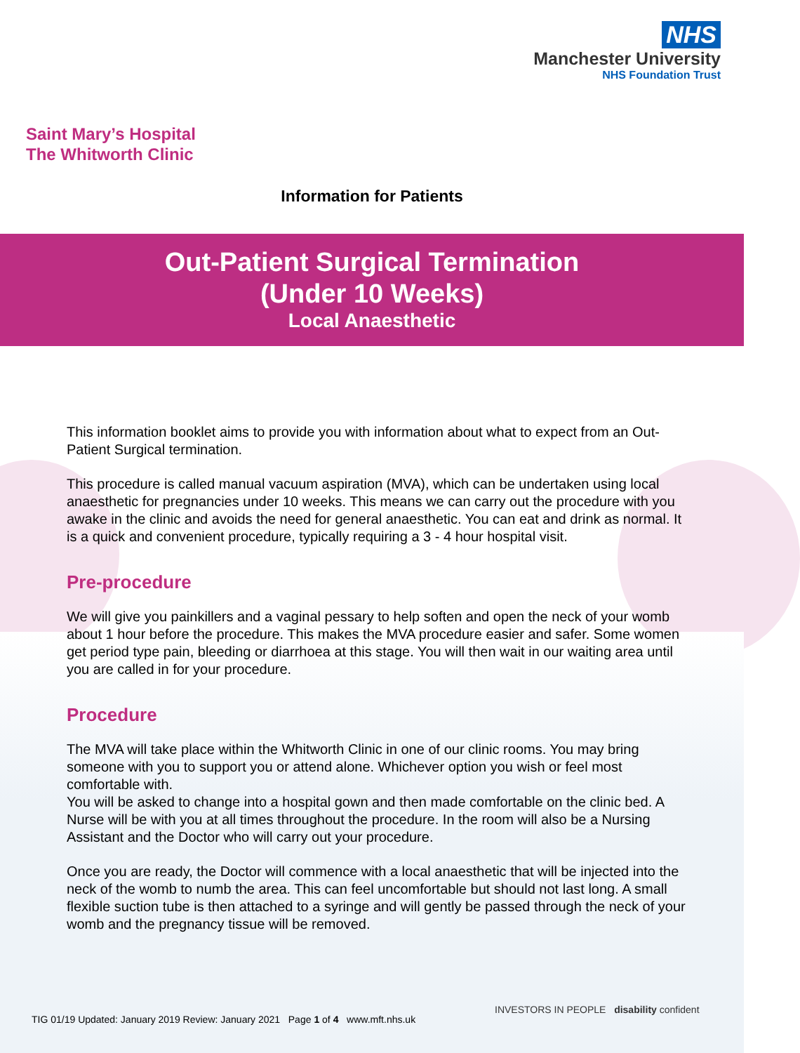NHS
Manchester University
NHS Foundation Trust
Saint Mary’s Hospital
The Whitworth Clinic
Information for Patients
Out-Patient Surgical Termination
(Under 10 Weeks)
Local Anaesthetic
This information booklet aims to provide you with information about what to expect from an Out-Patient Surgical termination.
This procedure is called manual vacuum aspiration (MVA), which can be undertaken using local anaesthetic for pregnancies under 10 weeks. This means we can carry out the procedure with you awake in the clinic and avoids the need for general anaesthetic. You can eat and drink as normal. It is a quick and convenient procedure, typically requiring a 3 - 4 hour hospital visit.
Pre-procedure
We will give you painkillers and a vaginal pessary to help soften and open the neck of your womb about 1 hour before the procedure. This makes the MVA procedure easier and safer. Some women get period type pain, bleeding or diarrhoea at this stage. You will then wait in our waiting area until you are called in for your procedure.
Procedure
The MVA will take place within the Whitworth Clinic in one of our clinic rooms. You may bring someone with you to support you or attend alone. Whichever option you wish or feel most comfortable with.
You will be asked to change into a hospital gown and then made comfortable on the clinic bed. A Nurse will be with you at all times throughout the procedure. In the room will also be a Nursing Assistant and the Doctor who will carry out your procedure.
Once you are ready, the Doctor will commence with a local anaesthetic that will be injected into the neck of the womb to numb the area. This can feel uncomfortable but should not last long. A small flexible suction tube is then attached to a syringe and will gently be passed through the neck of your womb and the pregnancy tissue will be removed.
TIG 01/19 Updated: January 2019 Review: January 2021 Page 1 of 4 www.mft.nhs.uk
INVESTORS IN PEOPLE disability confident